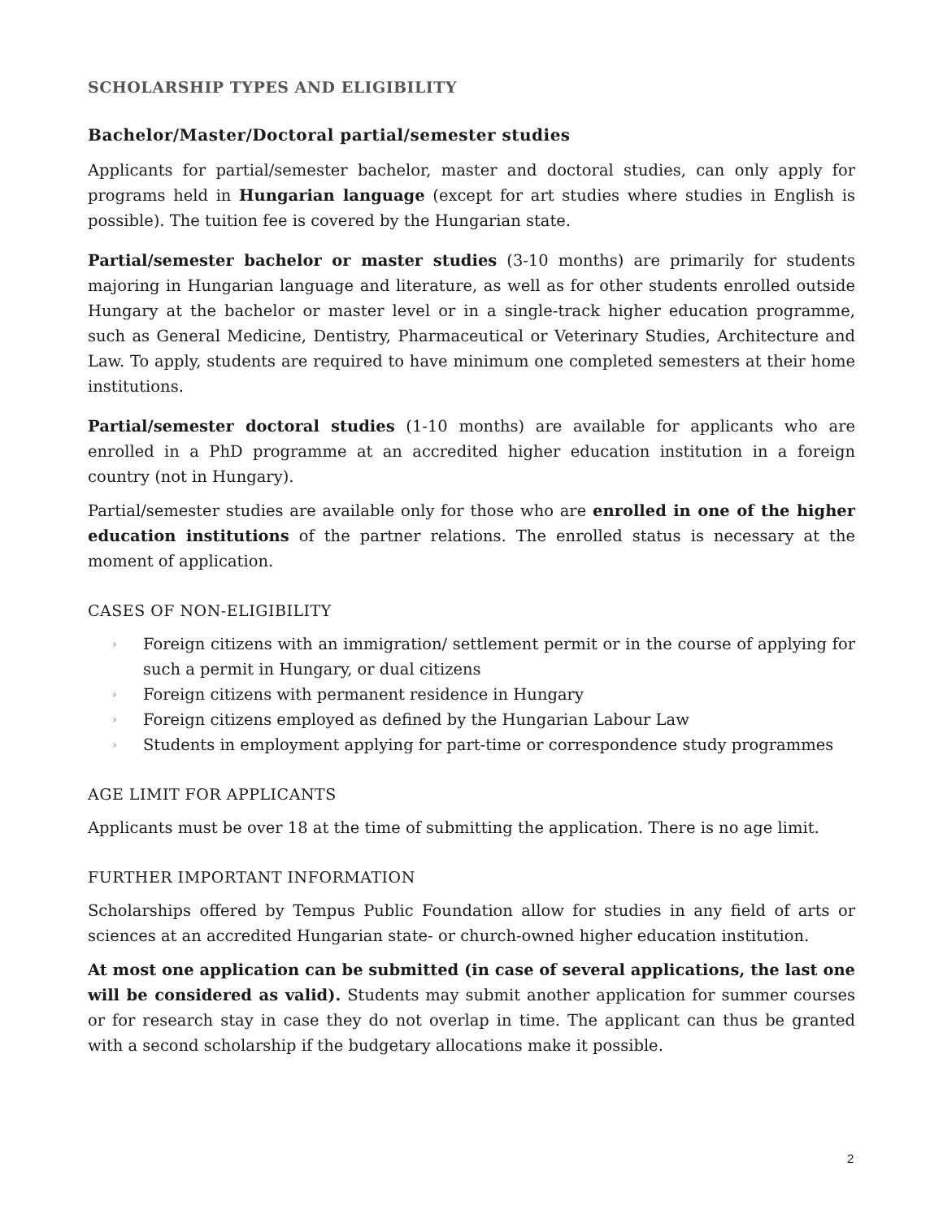SCHOLARSHIP TYPES AND ELIGIBILITY
Bachelor/Master/Doctoral partial/semester studies
Applicants for partial/semester bachelor, master and doctoral studies, can only apply for programs held in Hungarian language (except for art studies where studies in English is possible). The tuition fee is covered by the Hungarian state.
Partial/semester bachelor or master studies (3-10 months) are primarily for students majoring in Hungarian language and literature, as well as for other students enrolled outside Hungary at the bachelor or master level or in a single-track higher education programme, such as General Medicine, Dentistry, Pharmaceutical or Veterinary Studies, Architecture and Law. To apply, students are required to have minimum one completed semesters at their home institutions.
Partial/semester doctoral studies (1-10 months) are available for applicants who are enrolled in a PhD programme at an accredited higher education institution in a foreign country (not in Hungary).
Partial/semester studies are available only for those who are enrolled in one of the higher education institutions of the partner relations. The enrolled status is necessary at the moment of application.
CASES OF NON-ELIGIBILITY
› Foreign citizens with an immigration/ settlement permit or in the course of applying for such a permit in Hungary, or dual citizens
› Foreign citizens with permanent residence in Hungary
› Foreign citizens employed as defined by the Hungarian Labour Law
› Students in employment applying for part-time or correspondence study programmes
AGE LIMIT FOR APPLICANTS
Applicants must be over 18 at the time of submitting the application. There is no age limit.
FURTHER IMPORTANT INFORMATION
Scholarships offered by Tempus Public Foundation allow for studies in any field of arts or sciences at an accredited Hungarian state- or church-owned higher education institution.
At most one application can be submitted (in case of several applications, the last one will be considered as valid). Students may submit another application for summer courses or for research stay in case they do not overlap in time. The applicant can thus be granted with a second scholarship if the budgetary allocations make it possible.
2